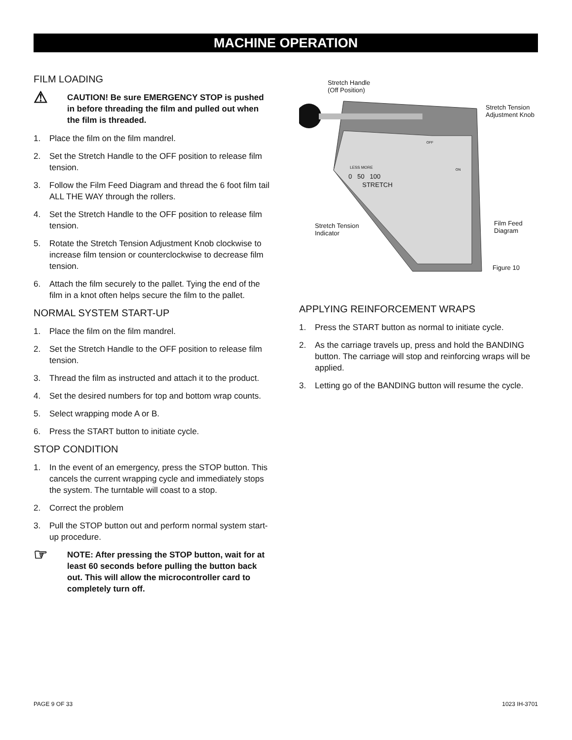MACHINE OPERATION
FILM LOADING
⚠
CAUTION! Be sure EMERGENCY STOP is pushed in before threading the film and pulled out when the film is threaded.
1. Place the film on the film mandrel.
2. Set the Stretch Handle to the OFF position to release film tension.
3. Follow the Film Feed Diagram and thread the 6 foot film tail ALL THE WAY through the rollers.
4. Set the Stretch Handle to the OFF position to release film tension.
5. Rotate the Stretch Tension Adjustment Knob clockwise to increase film tension or counterclockwise to decrease film tension.
6. Attach the film securely to the pallet. Tying the end of the film in a knot often helps secure the film to the pallet.
NORMAL SYSTEM START-UP
1. Place the film on the film mandrel.
2. Set the Stretch Handle to the OFF position to release film tension.
3. Thread the film as instructed and attach it to the product.
4. Set the desired numbers for top and bottom wrap counts.
5. Select wrapping mode A or B.
6. Press the START button to initiate cycle.
STOP CONDITION
1. In the event of an emergency, press the STOP button. This cancels the current wrapping cycle and immediately stops the system. The turntable will coast to a stop.
2. Correct the problem
3. Pull the STOP button out and perform normal system start-up procedure.
☞
NOTE: After pressing the STOP button, wait for at least 60 seconds before pulling the button back out. This will allow the microcontroller card to completely turn off.
Stretch Handle
(Off Position)
Stretch Tension
Adjustment Knob
LESS MORE
0 50 100
STRETCH
OFF
ON
Stretch Tension
Indicator
Film Feed
Diagram
Figure 10
APPLYING REINFORCEMENT WRAPS
1. Press the START button as normal to initiate cycle.
2. As the carriage travels up, press and hold the BANDING button. The carriage will stop and reinforcing wraps will be applied.
3. Letting go of the BANDING button will resume the cycle.
PAGE 9 OF 33 1023 IH-3701